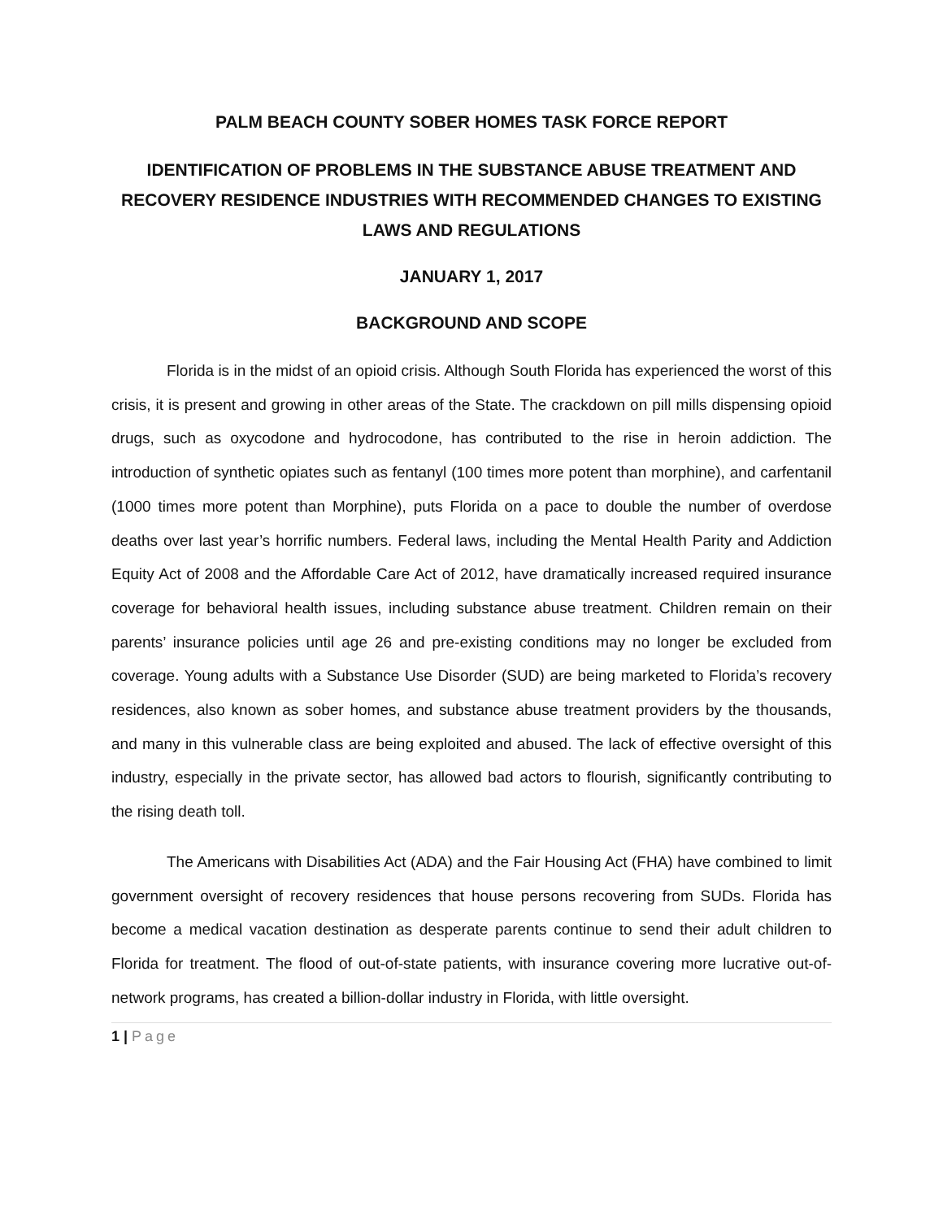PALM BEACH COUNTY SOBER HOMES TASK FORCE REPORT
IDENTIFICATION OF PROBLEMS IN THE SUBSTANCE ABUSE TREATMENT AND RECOVERY RESIDENCE INDUSTRIES WITH RECOMMENDED CHANGES TO EXISTING LAWS AND REGULATIONS
JANUARY 1, 2017
BACKGROUND AND SCOPE
Florida is in the midst of an opioid crisis. Although South Florida has experienced the worst of this crisis, it is present and growing in other areas of the State. The crackdown on pill mills dispensing opioid drugs, such as oxycodone and hydrocodone, has contributed to the rise in heroin addiction. The introduction of synthetic opiates such as fentanyl (100 times more potent than morphine), and carfentanil (1000 times more potent than Morphine), puts Florida on a pace to double the number of overdose deaths over last year’s horrific numbers. Federal laws, including the Mental Health Parity and Addiction Equity Act of 2008 and the Affordable Care Act of 2012, have dramatically increased required insurance coverage for behavioral health issues, including substance abuse treatment. Children remain on their parents’ insurance policies until age 26 and pre-existing conditions may no longer be excluded from coverage. Young adults with a Substance Use Disorder (SUD) are being marketed to Florida’s recovery residences, also known as sober homes, and substance abuse treatment providers by the thousands, and many in this vulnerable class are being exploited and abused. The lack of effective oversight of this industry, especially in the private sector, has allowed bad actors to flourish, significantly contributing to the rising death toll.
The Americans with Disabilities Act (ADA) and the Fair Housing Act (FHA) have combined to limit government oversight of recovery residences that house persons recovering from SUDs. Florida has become a medical vacation destination as desperate parents continue to send their adult children to Florida for treatment. The flood of out-of-state patients, with insurance covering more lucrative out-of-network programs, has created a billion-dollar industry in Florida, with little oversight.
1 | Page